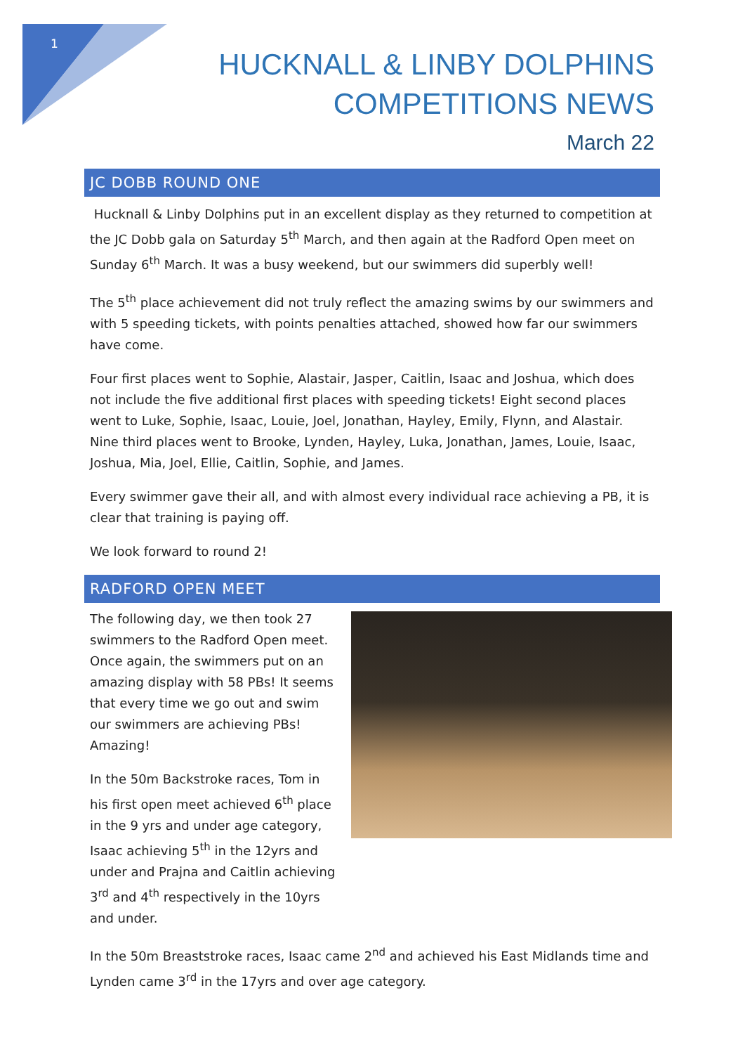1
HUCKNALL & LINBY DOLPHINS
COMPETITIONS NEWS
March 22
JC DOBB ROUND ONE
Hucknall & Linby Dolphins put in an excellent display as they returned to competition at the JC Dobb gala on Saturday 5<sup>th</sup> March, and then again at the Radford Open meet on Sunday 6<sup>th</sup> March. It was a busy weekend, but our swimmers did superbly well!
The 5<sup>th</sup> place achievement did not truly reflect the amazing swims by our swimmers and with 5 speeding tickets, with points penalties attached, showed how far our swimmers have come.
Four first places went to Sophie, Alastair, Jasper, Caitlin, Isaac and Joshua, which does not include the five additional first places with speeding tickets! Eight second places went to Luke, Sophie, Isaac, Louie, Joel, Jonathan, Hayley, Emily, Flynn, and Alastair. Nine third places went to Brooke, Lynden, Hayley, Luka, Jonathan, James, Louie, Isaac, Joshua, Mia, Joel, Ellie, Caitlin, Sophie, and James.
Every swimmer gave their all, and with almost every individual race achieving a PB, it is clear that training is paying off.
We look forward to round 2!
RADFORD OPEN MEET
The following day, we then took 27 swimmers to the Radford Open meet. Once again, the swimmers put on an amazing display with 58 PBs! It seems that every time we go out and swim our swimmers are achieving PBs! Amazing!
In the 50m Backstroke races, Tom in his first open meet achieved 6<sup>th</sup> place in the 9 yrs and under age category, Isaac achieving 5<sup>th</sup> in the 12yrs and under and Prajna and Caitlin achieving 3<sup>rd</sup> and 4<sup>th</sup> respectively in the 10yrs and under.
In the 50m Breaststroke races, Isaac came 2<sup>nd</sup> and achieved his East Midlands time and Lynden came 3<sup>rd</sup> in the 17yrs and over age category.